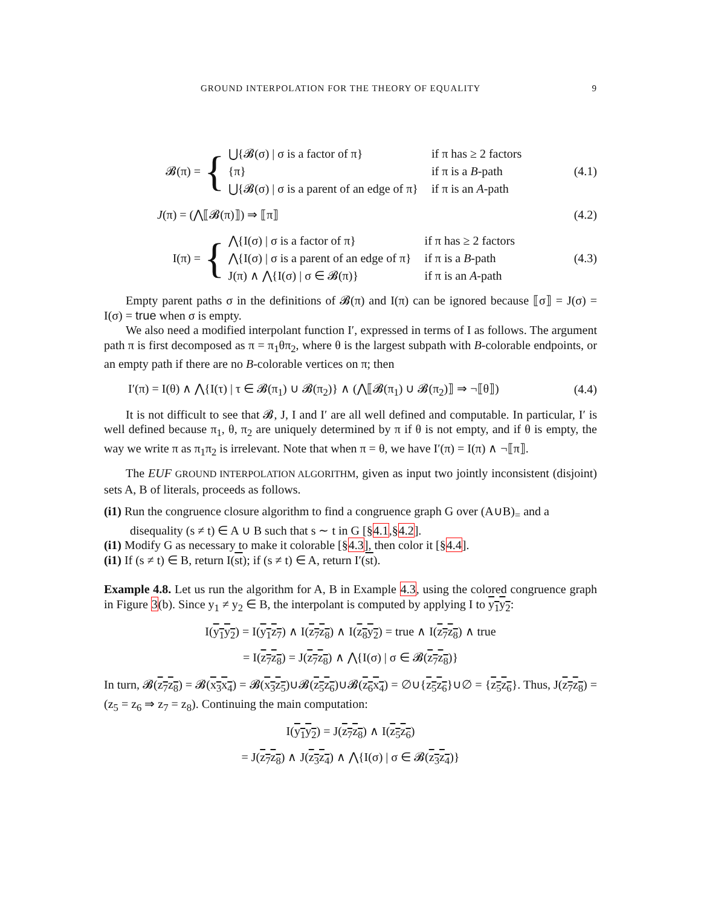GROUND INTERPOLATION FOR THE THEORY OF EQUALITY 9
𝓑(π) = {
⋃{𝓑(σ) | σ is a factor of π}
if π has ≥ 2 factors
{π}
if π is a B-path
⋃{𝓑(σ) | σ is a parent of an edge of π}
if π is an A-path
(4.1)
J(π) = (⋀⟦𝓑(π)⟧) ⇒ ⟦π⟧ (4.2)
I(π) = {
⋀{I(σ) | σ is a factor of π}
if π has ≥ 2 factors
⋀{I(σ) | σ is a parent of an edge of π}
if π is a B-path
J(π) ∧ ⋀{I(σ) | σ ∈ 𝓑(π)}
if π is an A-path
(4.3)
Empty parent paths σ in the definitions of 𝓑(π) and I(π) can be ignored because ⟦σ⟧ = J(σ) = I(σ) = true when σ is empty.
We also need a modified interpolant function I′, expressed in terms of I as follows. The argument path π is first decomposed as π = π<sub>1</sub>θπ<sub>2</sub>, where θ is the largest subpath with B-colorable endpoints, or an empty path if there are no B-colorable vertices on π; then
I′(π) = I(θ) ∧ ⋀{I(τ) | τ ∈ 𝓑(π<sub>1</sub>) ∪ 𝓑(π<sub>2</sub>)} ∧ (⋀⟦𝓑(π<sub>1</sub>) ∪ 𝓑(π<sub>2</sub>)⟧ ⇒ ¬⟦θ⟧) (4.4)
It is not difficult to see that 𝓑, J, I and I′ are all well defined and computable. In particular, I′ is well defined because π<sub>1</sub>, θ, π<sub>2</sub> are uniquely determined by π if θ is not empty, and if θ is empty, the way we write π as π<sub>1</sub>π<sub>2</sub> is irrelevant. Note that when π = θ, we have I′(π) = I(π) ∧ ¬⟦π⟧.
The EUF GROUND INTERPOLATION ALGORITHM, given as input two jointly inconsistent (disjoint) sets A, B of literals, proceeds as follows.
(i1) Run the congruence closure algorithm to find a congruence graph G over (A∪B)<sub>=</sub> and a disequality (s ≠ t) ∈ A ∪ B such that s ∼ t in G [§4.1,§4.2].
(i1) Modify G as necessary to make it colorable [§4.3], then color it [§4.4].
(i1) If (s ≠ t) ∈ B, return I(st); if (s ≠ t) ∈ A, return I′(st).
Example 4.8. Let us run the algorithm for A, B in Example 4.3, using the colored congruence graph in Figure 3(b). Since y<sub>1</sub> ≠ y<sub>2</sub> ∈ B, the interpolant is computed by applying I to y<sub>1</sub>y<sub>2</sub>:
I(y<sub>1</sub>y<sub>2</sub>) = I(y<sub>1</sub>z<sub>7</sub>) ∧ I(z<sub>7</sub>z<sub>8</sub>) ∧ I(z<sub>8</sub>y<sub>2</sub>) = true ∧ I(z<sub>7</sub>z<sub>8</sub>) ∧ true
= I(z<sub>7</sub>z<sub>8</sub>) = J(z<sub>7</sub>z<sub>8</sub>) ∧ ⋀{I(σ) | σ ∈ 𝓑(z<sub>7</sub>z<sub>8</sub>)}
In turn, 𝓑(z<sub>7</sub>z<sub>8</sub>) = 𝓑(x<sub>3</sub>x<sub>4</sub>) = 𝓑(x<sub>3</sub>z<sub>5</sub>)∪𝓑(z<sub>5</sub>z<sub>6</sub>)∪𝓑(z<sub>6</sub>x<sub>4</sub>) = ∅∪{z<sub>5</sub>z<sub>6</sub>}∪∅ = {z<sub>5</sub>z<sub>6</sub>}. Thus, J(z<sub>7</sub>z<sub>8</sub>) = (z<sub>5</sub> = z<sub>6</sub> ⇒ z<sub>7</sub> = z<sub>8</sub>). Continuing the main computation:
I(y<sub>1</sub>y<sub>2</sub>) = J(z<sub>7</sub>z<sub>8</sub>) ∧ I(z<sub>5</sub>z<sub>6</sub>)
= J(z<sub>7</sub>z<sub>8</sub>) ∧ J(z<sub>3</sub>z<sub>4</sub>) ∧ ⋀{I(σ) | σ ∈ 𝓑(z<sub>3</sub>z<sub>4</sub>)}